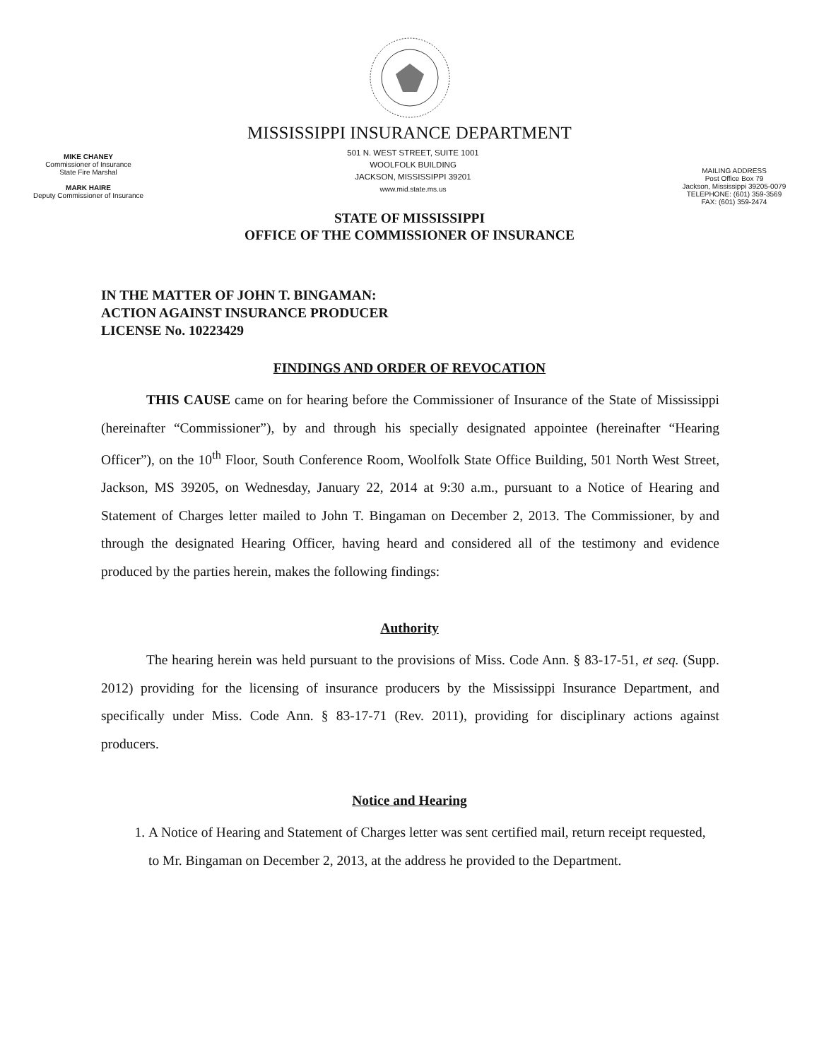MISSISSIPPI INSURANCE DEPARTMENT
MIKE CHANEY
Commissioner of Insurance
State Fire Marshal
MARK HAIRE
Deputy Commissioner of Insurance
501 N. WEST STREET, SUITE 1001
WOOLFOLK BUILDING
JACKSON, MISSISSIPPI 39201
www.mid.state.ms.us
MAILING ADDRESS
Post Office Box 79
Jackson, Mississippi 39205-0079
TELEPHONE: (601) 359-3569
FAX: (601) 359-2474
STATE OF MISSISSIPPI
OFFICE OF THE COMMISSIONER OF INSURANCE
IN THE MATTER OF JOHN T. BINGAMAN:
ACTION AGAINST INSURANCE PRODUCER
LICENSE No. 10223429
FINDINGS AND ORDER OF REVOCATION
THIS CAUSE came on for hearing before the Commissioner of Insurance of the State of Mississippi (hereinafter “Commissioner”), by and through his specially designated appointee (hereinafter “Hearing Officer”), on the 10<sup>th</sup> Floor, South Conference Room, Woolfolk State Office Building, 501 North West Street, Jackson, MS 39205, on Wednesday, January 22, 2014 at 9:30 a.m., pursuant to a Notice of Hearing and Statement of Charges letter mailed to John T. Bingaman on December 2, 2013. The Commissioner, by and through the designated Hearing Officer, having heard and considered all of the testimony and evidence produced by the parties herein, makes the following findings:
Authority
The hearing herein was held pursuant to the provisions of Miss. Code Ann. § 83-17-51, et seq. (Supp. 2012) providing for the licensing of insurance producers by the Mississippi Insurance Department, and specifically under Miss. Code Ann. § 83-17-71 (Rev. 2011), providing for disciplinary actions against producers.
Notice and Hearing
1. A Notice of Hearing and Statement of Charges letter was sent certified mail, return receipt requested, to Mr. Bingaman on December 2, 2013, at the address he provided to the Department.